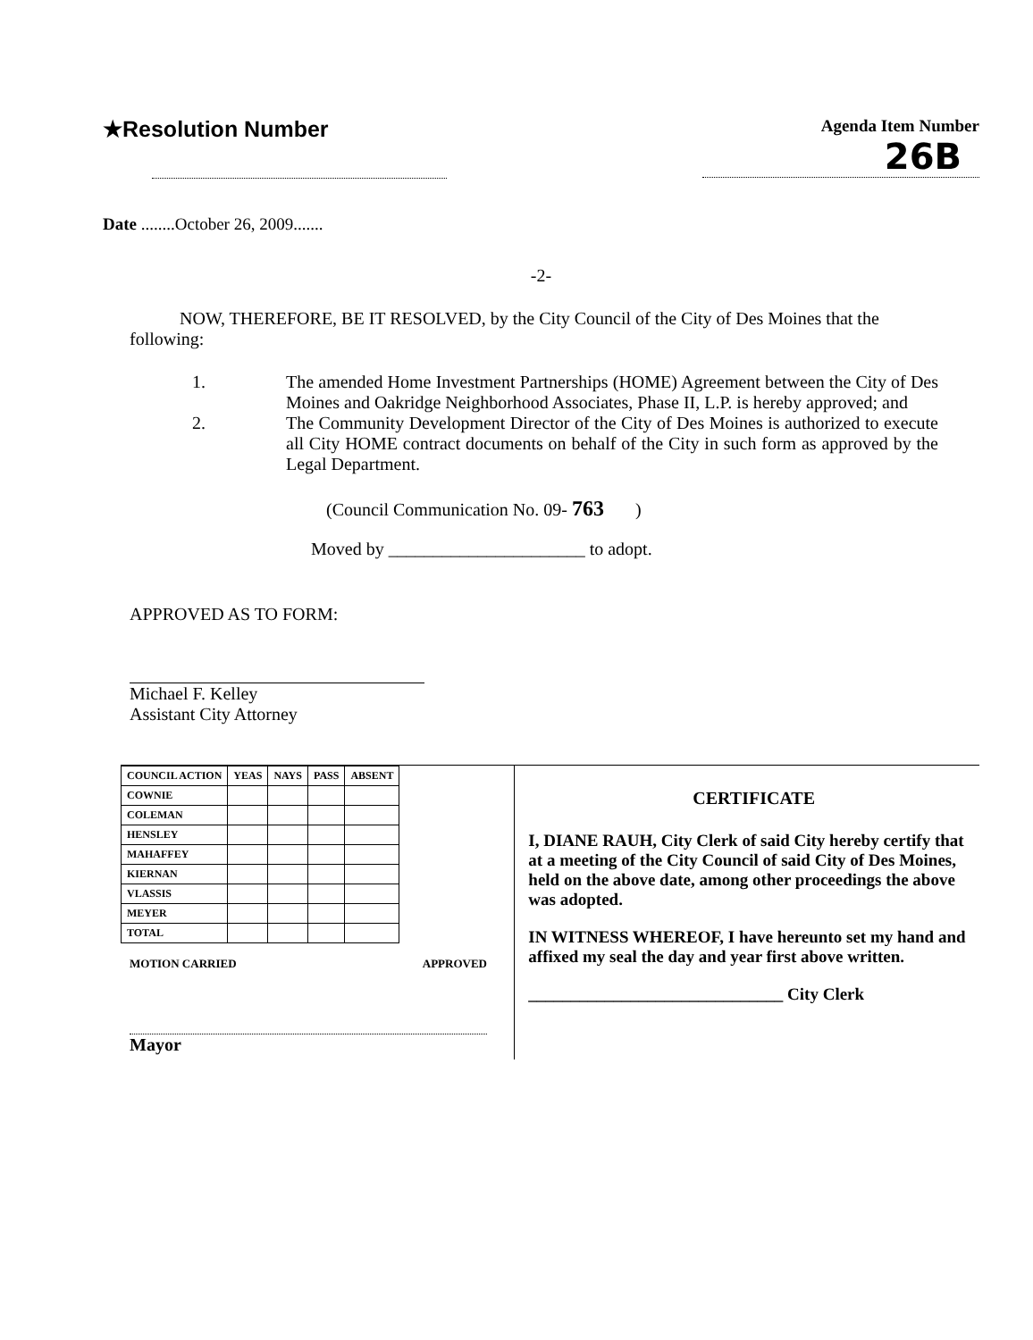★Resolution Number
Agenda Item Number
26B
Date ........October 26, 2009.......
-2-
NOW, THEREFORE, BE IT RESOLVED, by the City Council of the City of Des Moines that the following:
1. The amended Home Investment Partnerships (HOME) Agreement between the City of Des Moines and Oakridge Neighborhood Associates, Phase II, L.P. is hereby approved; and
2. The Community Development Director of the City of Des Moines is authorized to execute all City HOME contract documents on behalf of the City in such form as approved by the Legal Department.
(Council Communication No. 09- 763 )
Moved by ______________________ to adopt.
APPROVED AS TO FORM:
Michael F. Kelley
Assistant City Attorney
| COUNCIL ACTION | YEAS | NAYS | PASS | ABSENT |
| COWNIE | | | | |
| COLEMAN | | | | |
| HENSLEY | | | | |
| MAHAFFEY | | | | |
| KIERNAN | | | | |
| VLASSIS | | | | |
| MEYER | | | | |
| TOTAL | | | | |
MOTION CARRIED APPROVED
Mayor
CERTIFICATE
I, DIANE RAUH, City Clerk of said City hereby certify that at a meeting of the City Council of said City of Des Moines, held on the above date, among other proceedings the above was adopted.
IN WITNESS WHEREOF, I have hereunto set my hand and affixed my seal the day and year first above written.
______________________________ City Clerk